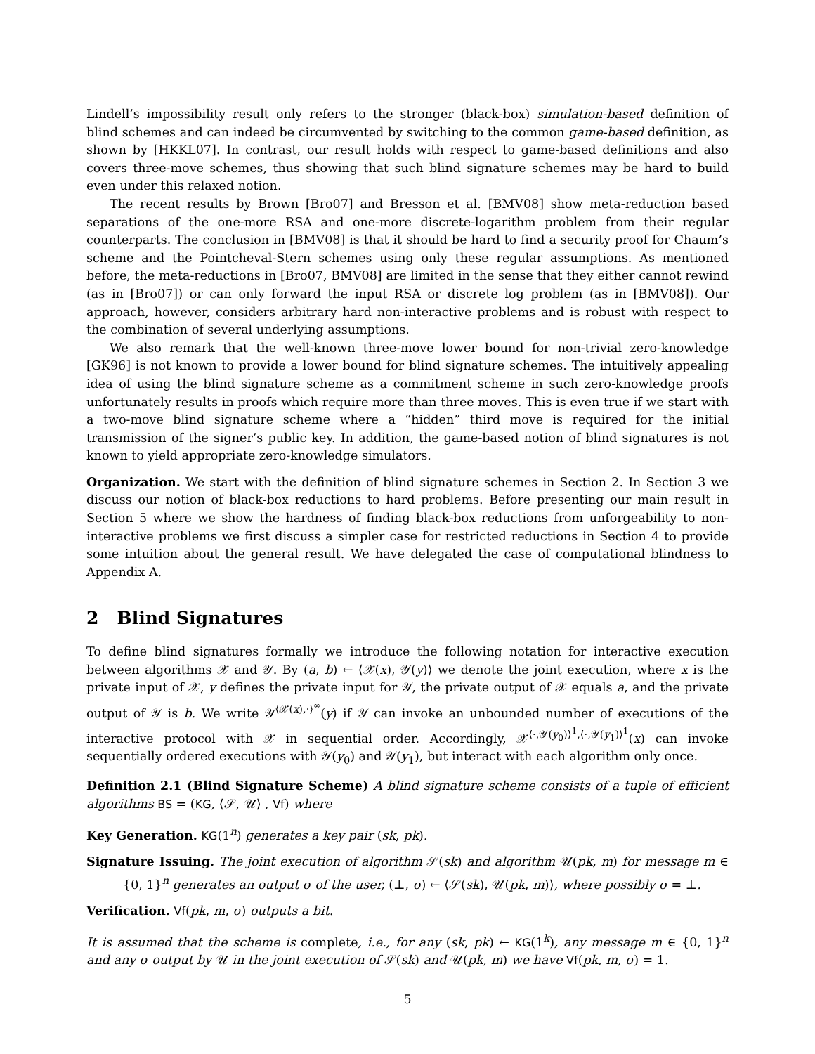Lindell’s impossibility result only refers to the stronger (black-box) simulation-based definition of blind schemes and can indeed be circumvented by switching to the common game-based definition, as shown by [HKKL07]. In contrast, our result holds with respect to game-based definitions and also covers three-move schemes, thus showing that such blind signature schemes may be hard to build even under this relaxed notion.
The recent results by Brown [Bro07] and Bresson et al. [BMV08] show meta-reduction based separations of the one-more RSA and one-more discrete-logarithm problem from their regular counterparts. The conclusion in [BMV08] is that it should be hard to find a security proof for Chaum’s scheme and the Pointcheval-Stern schemes using only these regular assumptions. As mentioned before, the meta-reductions in [Bro07, BMV08] are limited in the sense that they either cannot rewind (as in [Bro07]) or can only forward the input RSA or discrete log problem (as in [BMV08]). Our approach, however, considers arbitrary hard non-interactive problems and is robust with respect to the combination of several underlying assumptions.
We also remark that the well-known three-move lower bound for non-trivial zero-knowledge [GK96] is not known to provide a lower bound for blind signature schemes. The intuitively appealing idea of using the blind signature scheme as a commitment scheme in such zero-knowledge proofs unfortunately results in proofs which require more than three moves. This is even true if we start with a two-move blind signature scheme where a “hidden” third move is required for the initial transmission of the signer’s public key. In addition, the game-based notion of blind signatures is not known to yield appropriate zero-knowledge simulators.
Organization. We start with the definition of blind signature schemes in Section 2. In Section 3 we discuss our notion of black-box reductions to hard problems. Before presenting our main result in Section 5 where we show the hardness of finding black-box reductions from unforgeability to non-interactive problems we first discuss a simpler case for restricted reductions in Section 4 to provide some intuition about the general result. We have delegated the case of computational blindness to Appendix A.
2 Blind Signatures
To define blind signatures formally we introduce the following notation for interactive execution between algorithms 𝒳 and 𝒴. By (a, b) ← ⟨𝒳(x), 𝒴(y)⟩ we denote the joint execution, where x is the private input of 𝒳, y defines the private input for 𝒴, the private output of 𝒳 equals a, and the private output of 𝒴 is b. We write 𝒴<sup>⟨𝒳(x),·⟩<sup>∞</sup></sup>(y) if 𝒴 can invoke an unbounded number of executions of the interactive protocol with 𝒳 in sequential order. Accordingly, 𝒳<sup>⟨·,𝒴(y<sub>0</sub>)⟩<sup>1</sup>,⟨·,𝒴(y<sub>1</sub>)⟩<sup>1</sup></sup>(x) can invoke sequentially ordered executions with 𝒴(y<sub>0</sub>) and 𝒴(y<sub>1</sub>), but interact with each algorithm only once.
Definition 2.1 (Blind Signature Scheme) A blind signature scheme consists of a tuple of efficient algorithms BS = (KG, ⟨𝒮, 𝒰⟩ , Vf) where
Key Generation. KG(1<sup>n</sup>) generates a key pair (sk, pk).
Signature Issuing. The joint execution of algorithm 𝒮(sk) and algorithm 𝒰(pk, m) for message m ∈ {0, 1}<sup>n</sup> generates an output σ of the user, (⊥, σ) ← ⟨𝒮(sk), 𝒰(pk, m)⟩, where possibly σ = ⊥.
Verification. Vf(pk, m, σ) outputs a bit.
It is assumed that the scheme is complete, i.e., for any (sk, pk) ← KG(1<sup>k</sup>), any message m ∈ {0, 1}<sup>n</sup> and any σ output by 𝒰 in the joint execution of 𝒮(sk) and 𝒰(pk, m) we have Vf(pk, m, σ) = 1.
5